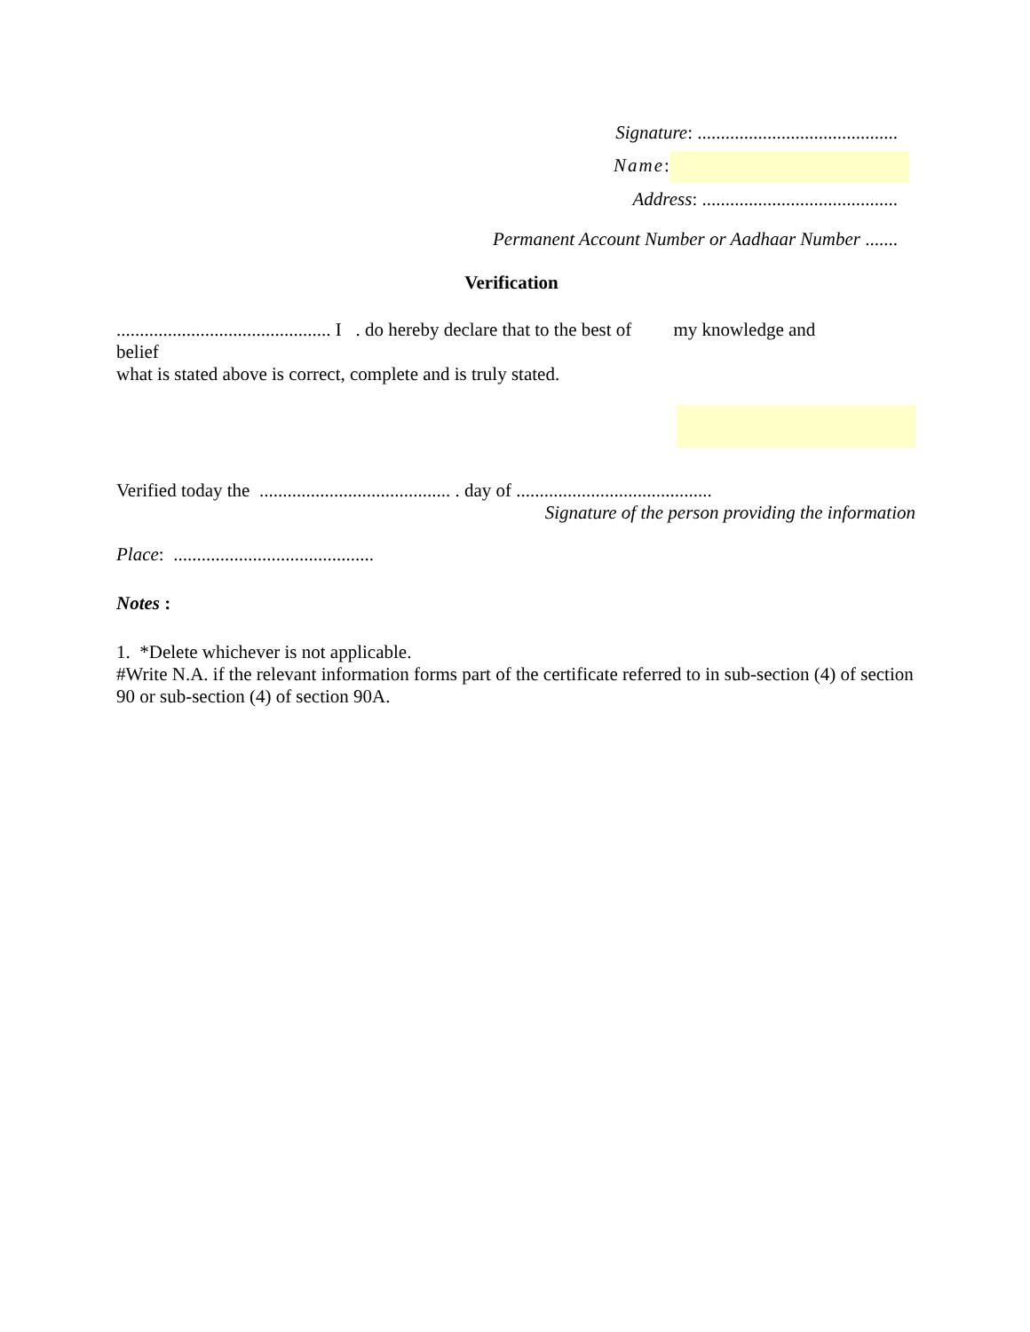Signature: ...........................................
Name:
Address: ..........................................
Permanent Account Number or Aadhaar Number .......
Verification
.............................................. I . do hereby declare that to the best of my knowledge and
belief
what is stated above is correct, complete and is truly stated.
Verified today the ......................................... . day of ..........................................
Signature of the person providing the information
Place: ...........................................
Notes :
1. *Delete whichever is not applicable.
#Write N.A. if the relevant information forms part of the certificate referred to in sub-section (4) of section 90 or sub-section (4) of section 90A.